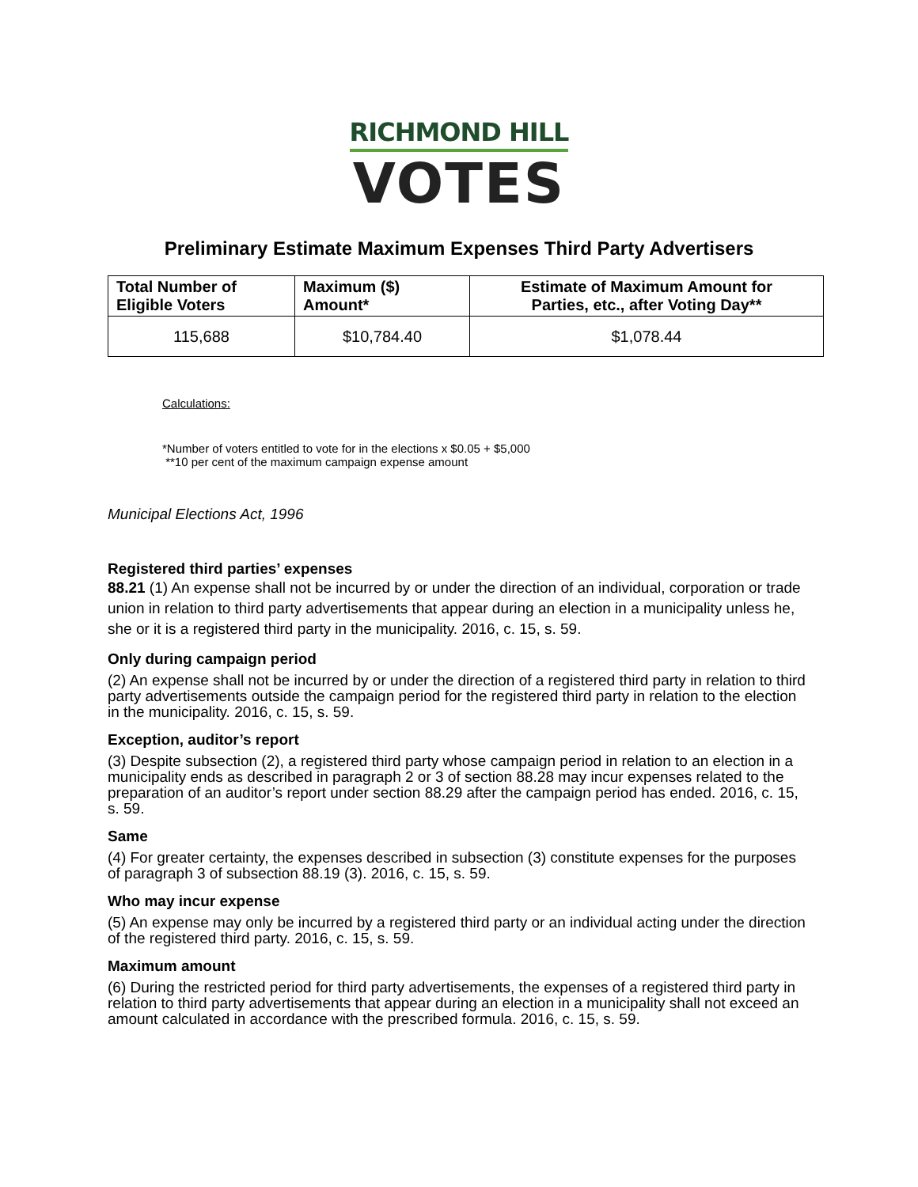RICHMOND HILL
VOTES
Preliminary Estimate Maximum Expenses Third Party Advertisers
| Total Number of Eligible Voters | Maximum ($) Amount* | Estimate of Maximum Amount for Parties, etc., after Voting Day** |
| --- | --- | --- |
| 115,688 | $10,784.40 | $1,078.44 |
Calculations:
*Number of voters entitled to vote for in the elections x $0.05 + $5,000
**10 per cent of the maximum campaign expense amount
Municipal Elections Act, 1996
Registered third parties’ expenses
88.21 (1) An expense shall not be incurred by or under the direction of an individual, corporation or trade union in relation to third party advertisements that appear during an election in a municipality unless he, she or it is a registered third party in the municipality. 2016, c. 15, s. 59.
Only during campaign period
(2) An expense shall not be incurred by or under the direction of a registered third party in relation to third party advertisements outside the campaign period for the registered third party in relation to the election in the municipality. 2016, c. 15, s. 59.
Exception, auditor’s report
(3) Despite subsection (2), a registered third party whose campaign period in relation to an election in a municipality ends as described in paragraph 2 or 3 of section 88.28 may incur expenses related to the preparation of an auditor’s report under section 88.29 after the campaign period has ended. 2016, c. 15, s. 59.
Same
(4) For greater certainty, the expenses described in subsection (3) constitute expenses for the purposes of paragraph 3 of subsection 88.19 (3). 2016, c. 15, s. 59.
Who may incur expense
(5) An expense may only be incurred by a registered third party or an individual acting under the direction of the registered third party. 2016, c. 15, s. 59.
Maximum amount
(6) During the restricted period for third party advertisements, the expenses of a registered third party in relation to third party advertisements that appear during an election in a municipality shall not exceed an amount calculated in accordance with the prescribed formula. 2016, c. 15, s. 59.